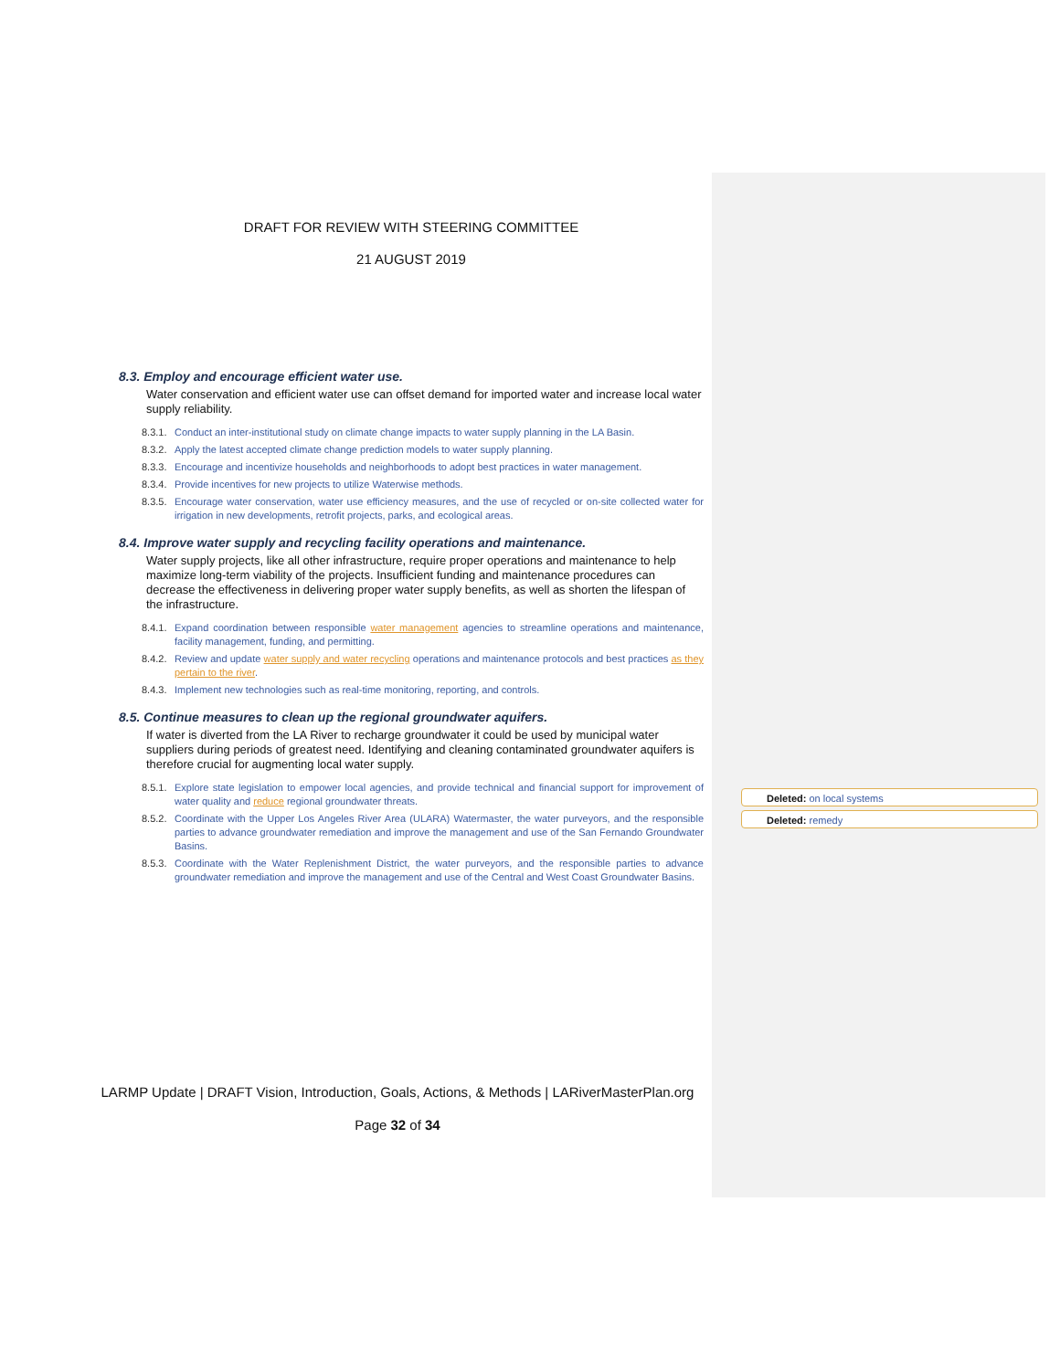DRAFT FOR REVIEW WITH STEERING COMMITTEE
21 AUGUST 2019
8.3. Employ and encourage efficient water use.
Water conservation and efficient water use can offset demand for imported water and increase local water supply reliability.
8.3.1. Conduct an inter-institutional study on climate change impacts to water supply planning in the LA Basin.
8.3.2. Apply the latest accepted climate change prediction models to water supply planning.
8.3.3. Encourage and incentivize households and neighborhoods to adopt best practices in water management.
8.3.4. Provide incentives for new projects to utilize Waterwise methods.
8.3.5. Encourage water conservation, water use efficiency measures, and the use of recycled or on-site collected water for irrigation in new developments, retrofit projects, parks, and ecological areas.
8.4. Improve water supply and recycling facility operations and maintenance.
Water supply projects, like all other infrastructure, require proper operations and maintenance to help maximize long-term viability of the projects. Insufficient funding and maintenance procedures can decrease the effectiveness in delivering proper water supply benefits, as well as shorten the lifespan of the infrastructure.
8.4.1. Expand coordination between responsible water management agencies to streamline operations and maintenance, facility management, funding, and permitting.
8.4.2. Review and update water supply and water recycling operations and maintenance protocols and best practices as they pertain to the river.
8.4.3. Implement new technologies such as real-time monitoring, reporting, and controls.
8.5. Continue measures to clean up the regional groundwater aquifers.
If water is diverted from the LA River to recharge groundwater it could be used by municipal water suppliers during periods of greatest need. Identifying and cleaning contaminated groundwater aquifers is therefore crucial for augmenting local water supply.
8.5.1. Explore state legislation to empower local agencies, and provide technical and financial support for improvement of water quality and reduce regional groundwater threats.
8.5.2. Coordinate with the Upper Los Angeles River Area (ULARA) Watermaster, the water purveyors, and the responsible parties to advance groundwater remediation and improve the management and use of the San Fernando Groundwater Basins.
8.5.3. Coordinate with the Water Replenishment District, the water purveyors, and the responsible parties to advance groundwater remediation and improve the management and use of the Central and West Coast Groundwater Basins.
Deleted: on local systems
Deleted: remedy
LARMP Update | DRAFT Vision, Introduction, Goals, Actions, & Methods | LARiverMasterPlan.org
Page 32 of 34